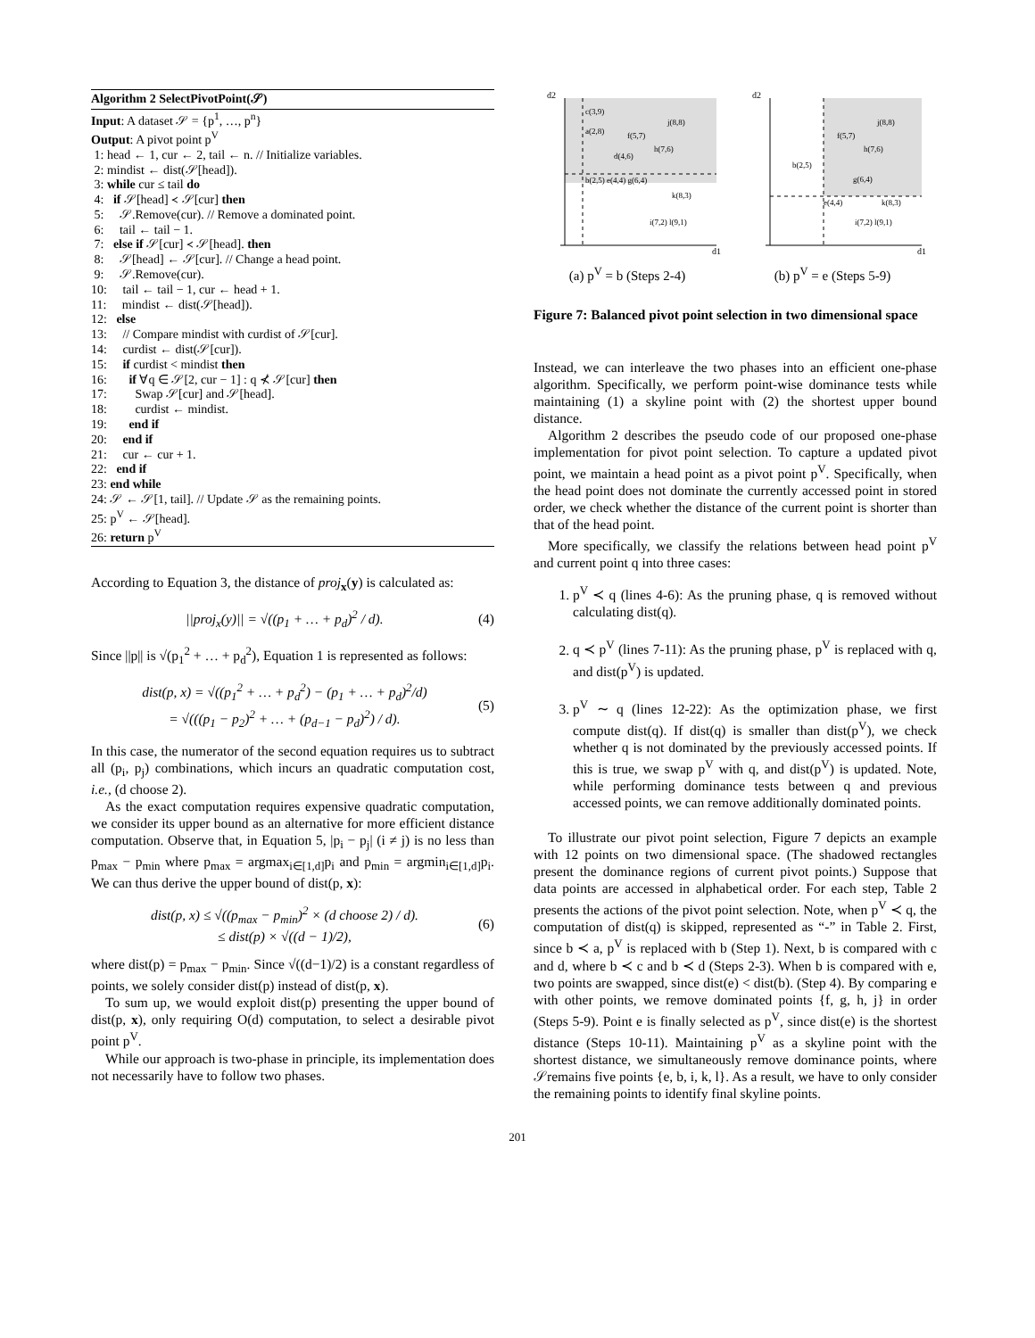Algorithm 2 SelectPivotPoint(𝒮)
Input: A dataset 𝒮 = {p<sup>1</sup>, …, p<sup>n</sup>}
Output: A pivot point p<sup>V</sup>
1: head ← 1, cur ← 2, tail ← n. // Initialize variables.
2: mindist ← dist(𝒮[head]).
3: while cur ≤ tail do
4: if 𝒮[head] ≺ 𝒮[cur] then
5: 𝒮.Remove(cur). // Remove a dominated point.
6: tail ← tail − 1.
7: else if 𝒮[cur] ≺ 𝒮[head]. then
8: 𝒮[head] ← 𝒮[cur]. // Change a head point.
9: 𝒮.Remove(cur).
10: tail ← tail − 1, cur ← head + 1.
11: mindist ← dist(𝒮[head]).
12: else
13: // Compare mindist with curdist of 𝒮[cur].
14: curdist ← dist(𝒮[cur]).
15: if curdist < mindist then
16: if ∀q ∈ 𝒮[2, cur − 1] : q ⊀ 𝒮[cur] then
17: Swap 𝒮[cur] and 𝒮[head].
18: curdist ← mindist.
19: end if
20: end if
21: cur ← cur + 1.
22: end if
23: end while
24: 𝒮 ← 𝒮[1, tail]. // Update 𝒮 as the remaining points.
25: p<sup>V</sup> ← 𝒮[head].
26: return p<sup>V</sup>
According to Equation 3, the distance of proj<sub>x</sub>(y) is calculated as:
||proj<sub>x</sub>(y)|| = √((p<sub>1</sub> + … + p<sub>d</sub>)<sup>2</sup> / d). (4)
Since ||p|| is √(p<sub>1</sub><sup>2</sup> + … + p<sub>d</sub><sup>2</sup>), Equation 1 is represented as follows:
dist(p, x) = √((p<sub>1</sub><sup>2</sup> + … + p<sub>d</sub><sup>2</sup>) − (p<sub>1</sub> + … + p<sub>d</sub>)<sup>2</sup>/d)
= √(((p<sub>1</sub> − p<sub>2</sub>)<sup>2</sup> + … + (p<sub>d−1</sub> − p<sub>d</sub>)<sup>2</sup>) / d). (5)
In this case, the numerator of the second equation requires us to subtract all (p<sub>i</sub>, p<sub>j</sub>) combinations, which incurs an quadratic computation cost, i.e., (d choose 2).
As the exact computation requires expensive quadratic computation, we consider its upper bound as an alternative for more efficient distance computation. Observe that, in Equation 5, |p<sub>i</sub> − p<sub>j</sub>| (i ≠ j) is no less than p<sub>max</sub> − p<sub>min</sub> where p<sub>max</sub> = argmax<sub>i∈[1,d]</sub>p<sub>i</sub> and p<sub>min</sub> = argmin<sub>i∈[1,d]</sub>p<sub>i</sub>. We can thus derive the upper bound of dist(p, x):
dist(p, x) ≤ √((p<sub>max</sub> − p<sub>min</sub>)<sup>2</sup> × (d choose 2) / d).
≤ dist(p) × √((d − 1)/2), (6)
where dist(p) = p<sub>max</sub> − p<sub>min</sub>. Since √((d−1)/2) is a constant regardless of points, we solely consider dist(p) instead of dist(p, x).
To sum up, we would exploit dist(p) presenting the upper bound of dist(p, x), only requiring O(d) computation, to select a desirable pivot point p<sup>V</sup>.
While our approach is two-phase in principle, its implementation does not necessarily have to follow two phases.
d2
d1
c(3,9)
a(2,8)
j(8,8)
f(5,7)
h(7,6)
d(4,6)
b(2,5) e(4,4) g(6,4)
k(8,3)
i(7,2) l(9,1)
(a) p<sup>V</sup> = b (Steps 2-4)
d2
d1
j(8,8)
f(5,7)
h(7,6)
b(2,5)
g(6,4)
e(4,4)
k(8,3)
i(7,2) l(9,1)
(b) p<sup>V</sup> = e (Steps 5-9)
Figure 7: Balanced pivot point selection in two dimensional space
Instead, we can interleave the two phases into an efficient one-phase algorithm. Specifically, we perform point-wise dominance tests while maintaining (1) a skyline point with (2) the shortest upper bound distance.
Algorithm 2 describes the pseudo code of our proposed one-phase implementation for pivot point selection. To capture a updated pivot point, we maintain a head point as a pivot point p<sup>V</sup>. Specifically, when the head point does not dominate the currently accessed point in stored order, we check whether the distance of the current point is shorter than that of the head point.
More specifically, we classify the relations between head point p<sup>V</sup> and current point q into three cases:
1. p<sup>V</sup> ≺ q (lines 4-6): As the pruning phase, q is removed without calculating dist(q).
2. q ≺ p<sup>V</sup> (lines 7-11): As the pruning phase, p<sup>V</sup> is replaced with q, and dist(p<sup>V</sup>) is updated.
3. p<sup>V</sup> ∼ q (lines 12-22): As the optimization phase, we first compute dist(q). If dist(q) is smaller than dist(p<sup>V</sup>), we check whether q is not dominated by the previously accessed points. If this is true, we swap p<sup>V</sup> with q, and dist(p<sup>V</sup>) is updated. Note, while performing dominance tests between q and previous accessed points, we can remove additionally dominated points.
To illustrate our pivot point selection, Figure 7 depicts an example with 12 points on two dimensional space. (The shadowed rectangles present the dominance regions of current pivot points.) Suppose that data points are accessed in alphabetical order. For each step, Table 2 presents the actions of the pivot point selection. Note, when p<sup>V</sup> ≺ q, the computation of dist(q) is skipped, represented as “-” in Table 2. First, since b ≺ a, p<sup>V</sup> is replaced with b (Step 1). Next, b is compared with c and d, where b ≺ c and b ≺ d (Steps 2-3). When b is compared with e, two points are swapped, since dist(e) < dist(b). (Step 4). By comparing e with other points, we remove dominated points {f, g, h, j} in order (Steps 5-9). Point e is finally selected as p<sup>V</sup>, since dist(e) is the shortest distance (Steps 10-11). Maintaining p<sup>V</sup> as a skyline point with the shortest distance, we simultaneously remove dominance points, where 𝒮remains five points {e, b, i, k, l}. As a result, we have to only consider the remaining points to identify final skyline points.
201